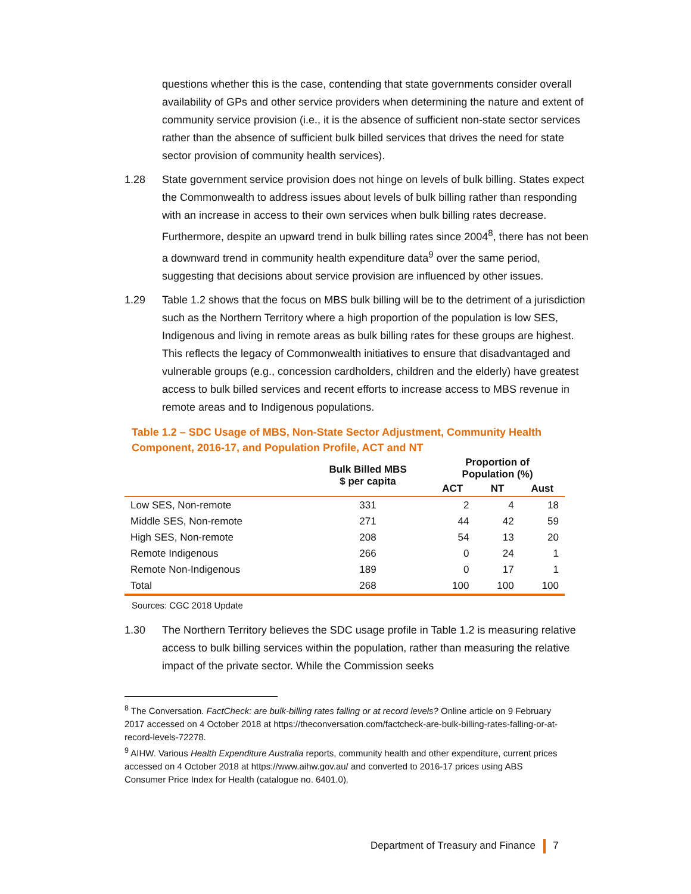questions whether this is the case, contending that state governments consider overall availability of GPs and other service providers when determining the nature and extent of community service provision (i.e., it is the absence of sufficient non-state sector services rather than the absence of sufficient bulk billed services that drives the need for state sector provision of community health services).
1.28 State government service provision does not hinge on levels of bulk billing. States expect the Commonwealth to address issues about levels of bulk billing rather than responding with an increase in access to their own services when bulk billing rates decrease. Furthermore, despite an upward trend in bulk billing rates since 2004<sup>8</sup>, there has not been a downward trend in community health expenditure data<sup>9</sup> over the same period, suggesting that decisions about service provision are influenced by other issues.
1.29 Table 1.2 shows that the focus on MBS bulk billing will be to the detriment of a jurisdiction such as the Northern Territory where a high proportion of the population is low SES, Indigenous and living in remote areas as bulk billing rates for these groups are highest. This reflects the legacy of Commonwealth initiatives to ensure that disadvantaged and vulnerable groups (e.g., concession cardholders, children and the elderly) have greatest access to bulk billed services and recent efforts to increase access to MBS revenue in remote areas and to Indigenous populations.
Table 1.2 – SDC Usage of MBS, Non-State Sector Adjustment, Community Health Component, 2016-17, and Population Profile, ACT and NT
| | Bulk Billed MBS $ per capita | Proportion of Population (%) | | |
| --- | --- | --- | --- | --- |
| | | ACT | NT | Aust |
| Low SES, Non-remote | 331 | 2 | 4 | 18 |
| Middle SES, Non-remote | 271 | 44 | 42 | 59 |
| High SES, Non-remote | 208 | 54 | 13 | 20 |
| Remote Indigenous | 266 | 0 | 24 | 1 |
| Remote Non-Indigenous | 189 | 0 | 17 | 1 |
| Total | 268 | 100 | 100 | 100 |
Sources: CGC 2018 Update
1.30 The Northern Territory believes the SDC usage profile in Table 1.2 is measuring relative access to bulk billing services within the population, rather than measuring the relative impact of the private sector. While the Commission seeks
<sup>8</sup> The Conversation. FactCheck: are bulk-billing rates falling or at record levels? Online article on 9 February 2017 accessed on 4 October 2018 at https://theconversation.com/factcheck-are-bulk-billing-rates-falling-or-at-record-levels-72278.
<sup>9</sup> AIHW. Various Health Expenditure Australia reports, community health and other expenditure, current prices accessed on 4 October 2018 at https://www.aihw.gov.au/ and converted to 2016-17 prices using ABS Consumer Price Index for Health (catalogue no. 6401.0).
Department of Treasury and Finance 7